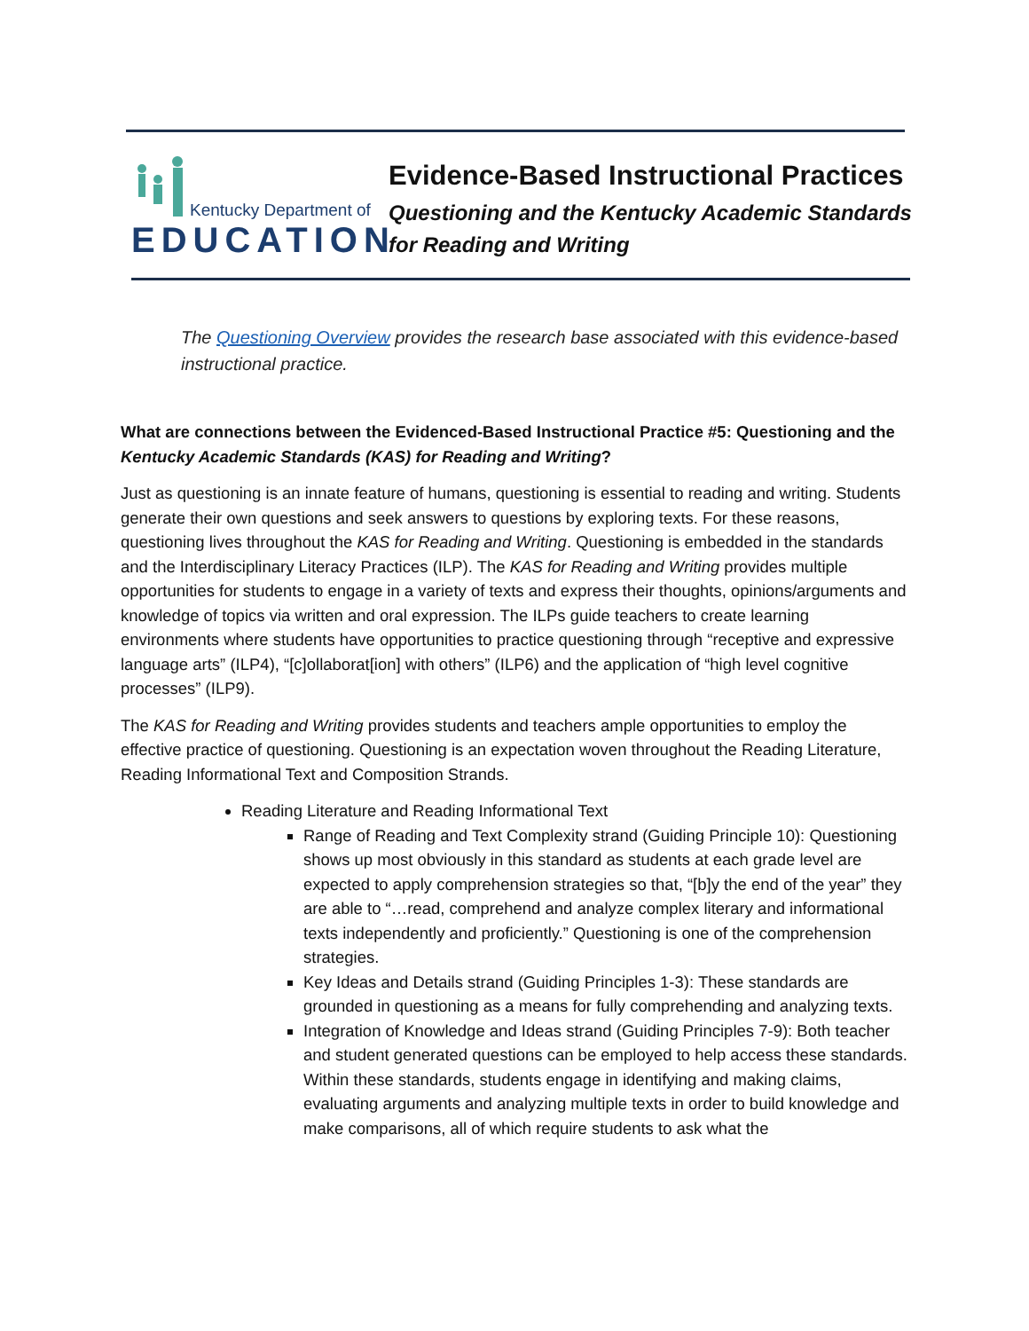Kentucky Department of
EDUCATION
Evidence-Based Instructional Practices
Questioning and the Kentucky Academic Standards
for Reading and Writing
The Questioning Overview provides the research base associated with this evidence-based instructional practice.
What are connections between the Evidenced-Based Instructional Practice #5: Questioning and the Kentucky Academic Standards (KAS) for Reading and Writing?
Just as questioning is an innate feature of humans, questioning is essential to reading and writing. Students generate their own questions and seek answers to questions by exploring texts. For these reasons, questioning lives throughout the KAS for Reading and Writing. Questioning is embedded in the standards and the Interdisciplinary Literacy Practices (ILP). The KAS for Reading and Writing provides multiple opportunities for students to engage in a variety of texts and express their thoughts, opinions/arguments and knowledge of topics via written and oral expression. The ILPs guide teachers to create learning environments where students have opportunities to practice questioning through “receptive and expressive language arts” (ILP4), “[c]ollaborat[ion] with others” (ILP6) and the application of “high level cognitive processes” (ILP9).
The KAS for Reading and Writing provides students and teachers ample opportunities to employ the effective practice of questioning. Questioning is an expectation woven throughout the Reading Literature, Reading Informational Text and Composition Strands.
Reading Literature and Reading Informational Text
Range of Reading and Text Complexity strand (Guiding Principle 10): Questioning shows up most obviously in this standard as students at each grade level are expected to apply comprehension strategies so that, “[b]y the end of the year” they are able to “…read, comprehend and analyze complex literary and informational texts independently and proficiently.” Questioning is one of the comprehension strategies.
Key Ideas and Details strand (Guiding Principles 1-3): These standards are grounded in questioning as a means for fully comprehending and analyzing texts.
Integration of Knowledge and Ideas strand (Guiding Principles 7-9): Both teacher and student generated questions can be employed to help access these standards. Within these standards, students engage in identifying and making claims, evaluating arguments and analyzing multiple texts in order to build knowledge and make comparisons, all of which require students to ask what the